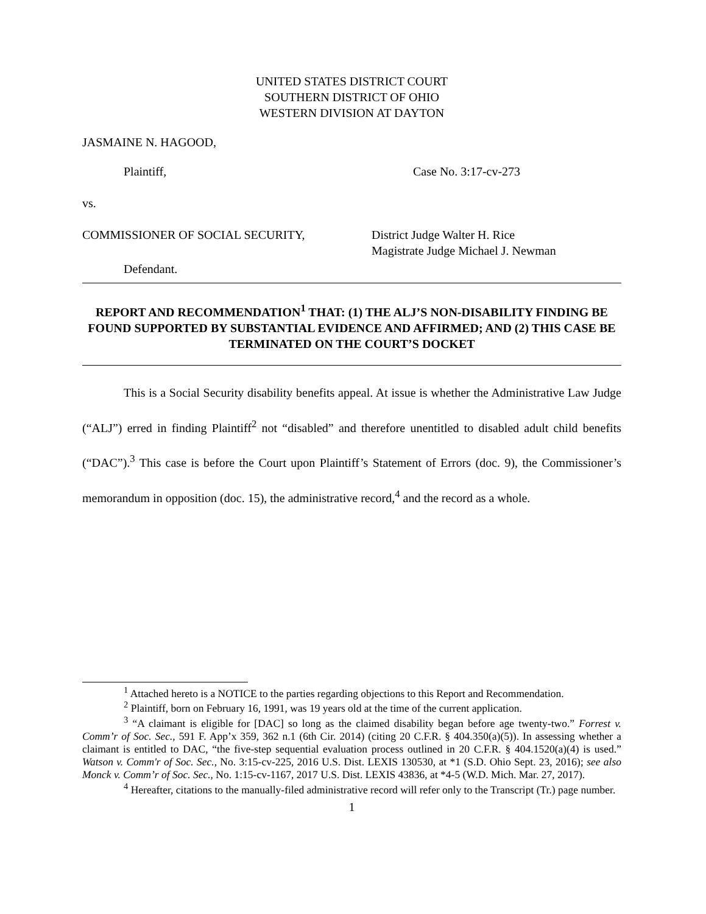UNITED STATES DISTRICT COURT
SOUTHERN DISTRICT OF OHIO
WESTERN DIVISION AT DAYTON
JASMAINE N. HAGOOD,
Plaintiff, Case No. 3:17-cv-273
vs.
COMMISSIONER OF SOCIAL SECURITY, District Judge Walter H. Rice
Magistrate Judge Michael J. Newman
Defendant.
REPORT AND RECOMMENDATION<sup>1</sup> THAT: (1) THE ALJ’S NON-DISABILITY FINDING BE FOUND SUPPORTED BY SUBSTANTIAL EVIDENCE AND AFFIRMED; AND (2) THIS CASE BE TERMINATED ON THE COURT’S DOCKET
This is a Social Security disability benefits appeal. At issue is whether the Administrative Law Judge (“ALJ”) erred in finding Plaintiff<sup>2</sup> not “disabled” and therefore unentitled to disabled adult child benefits (“DAC”).<sup>3</sup> This case is before the Court upon Plaintiff’s Statement of Errors (doc. 9), the Commissioner’s memorandum in opposition (doc. 15), the administrative record,<sup>4</sup> and the record as a whole.
<sup>1</sup> Attached hereto is a NOTICE to the parties regarding objections to this Report and Recommendation.
<sup>2</sup> Plaintiff, born on February 16, 1991, was 19 years old at the time of the current application.
<sup>3</sup> “A claimant is eligible for [DAC] so long as the claimed disability began before age twenty-two.” Forrest v. Comm’r of Soc. Sec., 591 F. App’x 359, 362 n.1 (6th Cir. 2014) (citing 20 C.F.R. § 404.350(a)(5)). In assessing whether a claimant is entitled to DAC, “the five-step sequential evaluation process outlined in 20 C.F.R. § 404.1520(a)(4) is used.” Watson v. Comm'r of Soc. Sec., No. 3:15-cv-225, 2016 U.S. Dist. LEXIS 130530, at *1 (S.D. Ohio Sept. 23, 2016); see also Monck v. Comm’r of Soc. Sec., No. 1:15-cv-1167, 2017 U.S. Dist. LEXIS 43836, at *4-5 (W.D. Mich. Mar. 27, 2017).
<sup>4</sup> Hereafter, citations to the manually-filed administrative record will refer only to the Transcript (Tr.) page number.
1